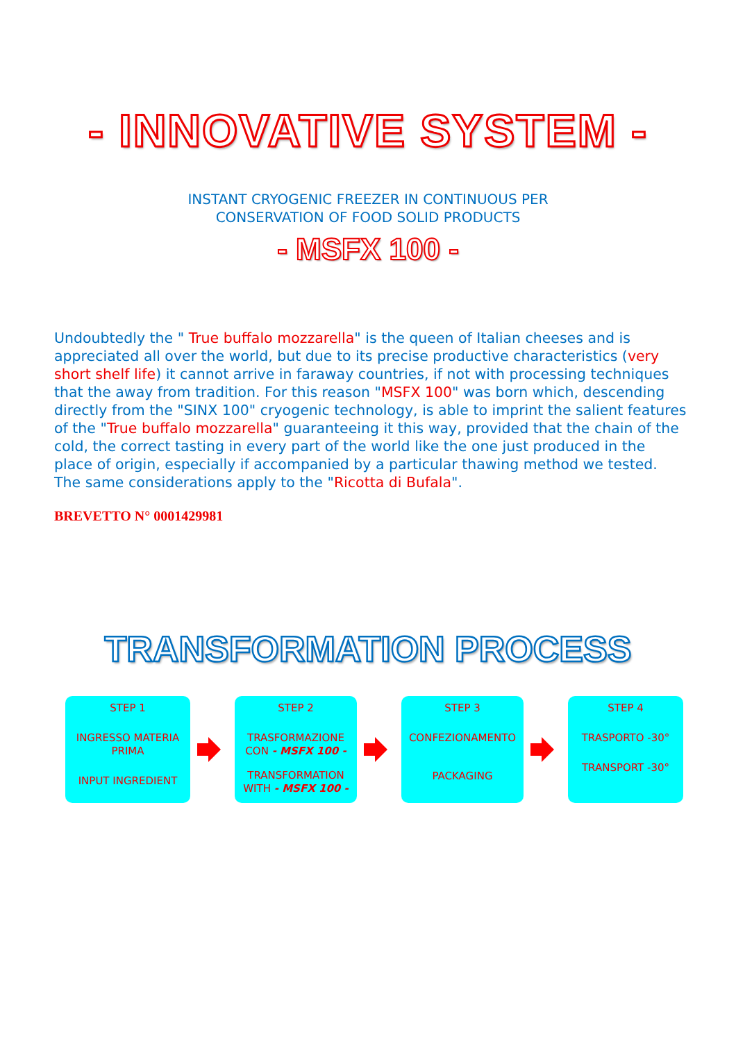- INNOVATIVE SYSTEM -
INSTANT CRYOGENIC FREEZER IN CONTINUOUS PER
CONSERVATION OF FOOD SOLID PRODUCTS
- MSFX 100 -
Undoubtedly the " True buffalo mozzarella" is the queen of Italian cheeses and is appreciated all over the world, but due to its precise productive characteristics (very short shelf life) it cannot arrive in faraway countries, if not with processing techniques that the away from tradition. For this reason "MSFX 100" was born which, descending directly from the "SINX 100" cryogenic technology, is able to imprint the salient features of the "True buffalo mozzarella" guaranteeing it this way, provided that the chain of the cold, the correct tasting in every part of the world like the one just produced in the place of origin, especially if accompanied by a particular thawing method we tested. The same considerations apply to the "Ricotta di Bufala".
BREVETTO N° 0001429981
TRANSFORMATION PROCESS
STEP 1
INGRESSO MATERIA PRIMA
INPUT INGREDIENT
STEP 2
TRASFORMAZIONE CON - MSFX 100 -
TRANSFORMATION WITH - MSFX 100 -
STEP 3
CONFEZIONAMENTO
PACKAGING
STEP 4
TRASPORTO -30°
TRANSPORT -30°